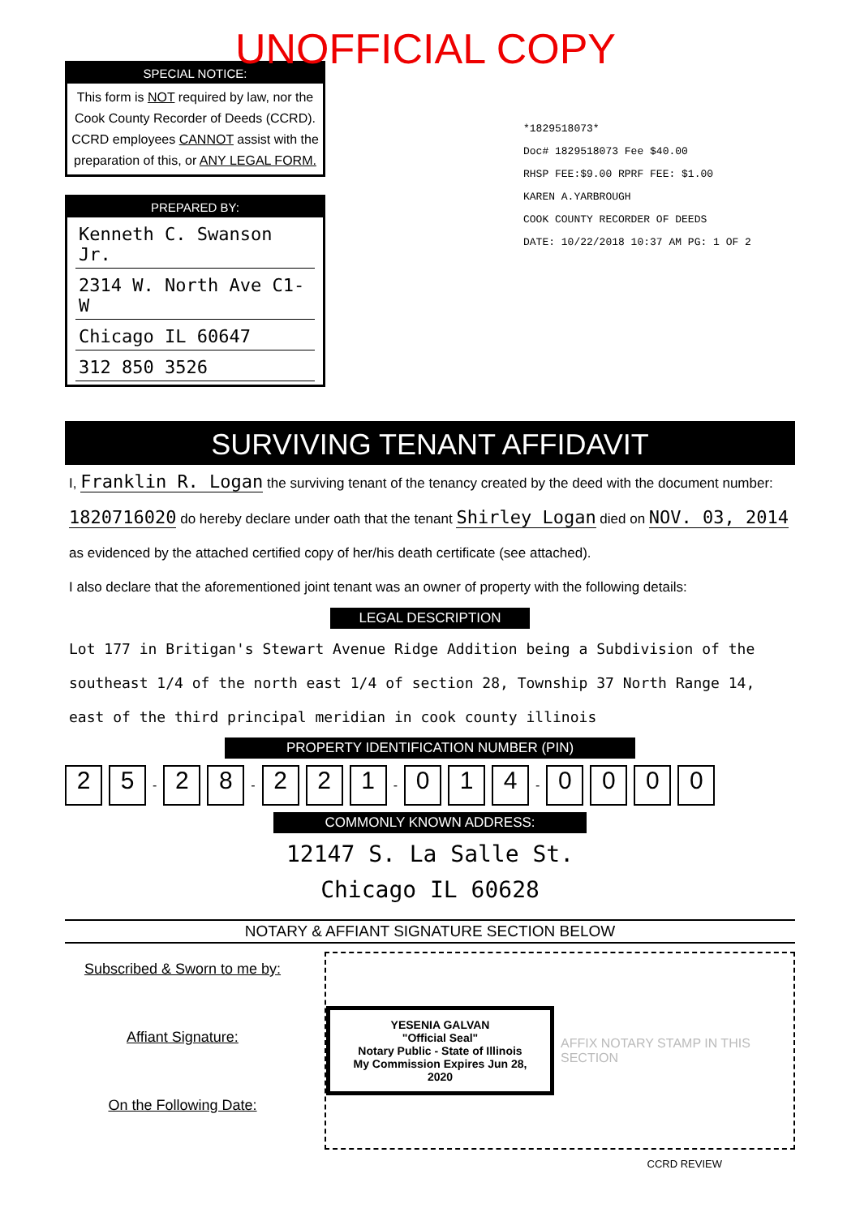UNOFFICIAL COPY
SPECIAL NOTICE:
This form is NOT required by law, nor the Cook County Recorder of Deeds (CCRD). CCRD employees CANNOT assist with the preparation of this, or ANY LEGAL FORM.
PREPARED BY:
Kenneth C. Swanson Jr.
2314 W. North Ave C1-W
Chicago IL 60647
312 850 3526
*1829518073*
Doc# 1829518073 Fee $40.00
RHSP FEE:$9.00 RPRF FEE: $1.00
KAREN A.YARBROUGH
COOK COUNTY RECORDER OF DEEDS
DATE: 10/22/2018 10:37 AM PG: 1 OF 2
SURVIVING TENANT AFFIDAVIT
I, Franklin R. Logan the surviving tenant of the tenancy created by the deed with the document number: 1820716020 do hereby declare under oath that the tenant Shirley Logan died on NOV. 03, 2014 as evidenced by the attached certified copy of her/his death certificate (see attached).
I also declare that the aforementioned joint tenant was an owner of property with the following details:
LEGAL DESCRIPTION
Lot 177 in Britigan's Stewart Avenue Ridge Addition being a Subdivision of the southeast 1/4 of the north east 1/4 of section 28, Township 37 North Range 14, east of the third principal meridian in cook county illinois
PROPERTY IDENTIFICATION NUMBER (PIN)
2 5 - 2 8 - 2 2 1 - 0 1 4 - 0000
COMMONLY KNOWN ADDRESS:
12147 S. La Salle St.
Chicago IL 60628
NOTARY & AFFIANT SIGNATURE SECTION BELOW
Subscribed & Sworn to me by:
Affiant Signature:
On the Following Date:
YESENIA GALVAN
"Official Seal"
Notary Public - State of Illinois
My Commission Expires Jun 28, 2020
AFFIX NOTARY STAMP IN THIS SECTION
CCRD REVIEW